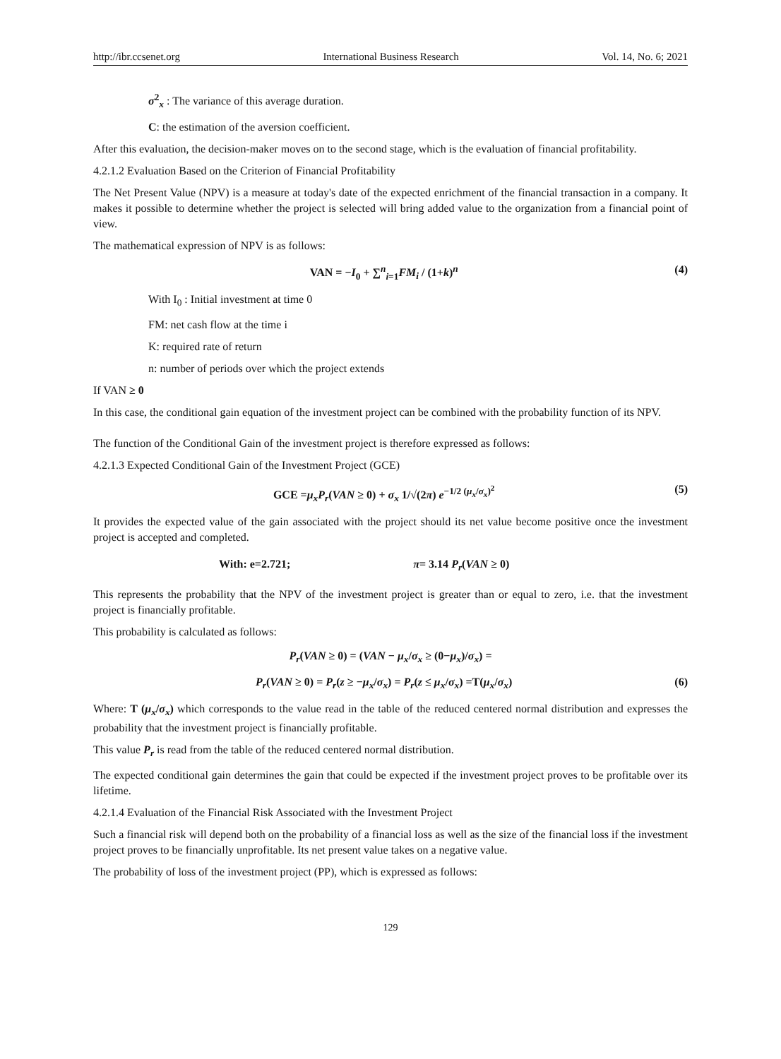http://ibr.ccsenet.org International Business Research Vol. 14, No. 6; 2021
σ<sup>2</sup><sub>x</sub> : The variance of this average duration.
C: the estimation of the aversion coefficient.
After this evaluation, the decision-maker moves on to the second stage, which is the evaluation of financial profitability.
4.2.1.2 Evaluation Based on the Criterion of Financial Profitability
The Net Present Value (NPV) is a measure at today's date of the expected enrichment of the financial transaction in a company. It makes it possible to determine whether the project is selected will bring added value to the organization from a financial point of view.
The mathematical expression of NPV is as follows:
VAN = −I<sub>0</sub> + ∑<sup>n</sup><sub>i=1</sub>FM<sub>i</sub> / (1+k)<sup>n</sup> (4)
With I<sub>0</sub> : Initial investment at time 0
FM: net cash flow at the time i
K: required rate of return
n: number of periods over which the project extends
If VAN ≥ 0
In this case, the conditional gain equation of the investment project can be combined with the probability function of its NPV.
The function of the Conditional Gain of the investment project is therefore expressed as follows:
4.2.1.3 Expected Conditional Gain of the Investment Project (GCE)
GCE =μ<sub>x</sub>P<sub>r</sub>(VAN ≥ 0) + σ<sub>x</sub> 1/√(2π) e<sup>−1/2 (μ<sub>x</sub>/σ<sub>x</sub>)<sup>2</sup></sup> (5)
It provides the expected value of the gain associated with the project should its net value become positive once the investment project is accepted and completed.
With: e=2.721; π= 3.14 P<sub>r</sub>(VAN ≥ 0)
This represents the probability that the NPV of the investment project is greater than or equal to zero, i.e. that the investment project is financially profitable.
This probability is calculated as follows:
P<sub>r</sub>(VAN ≥ 0) = (VAN − μ<sub>x</sub>/σ<sub>x</sub> ≥ (0−μ<sub>x</sub>)/σ<sub>x</sub>) =
P<sub>r</sub>(VAN ≥ 0) = P<sub>r</sub>(z ≥ −μ<sub>x</sub>/σ<sub>x</sub>) = P<sub>r</sub>(z ≤ μ<sub>x</sub>/σ<sub>x</sub>) =T(μ<sub>x</sub>/σ<sub>x</sub>) (6)
Where: T (μ<sub>x</sub>/σ<sub>x</sub>) which corresponds to the value read in the table of the reduced centered normal distribution and expresses the probability that the investment project is financially profitable.
This value P<sub>r</sub> is read from the table of the reduced centered normal distribution.
The expected conditional gain determines the gain that could be expected if the investment project proves to be profitable over its lifetime.
4.2.1.4 Evaluation of the Financial Risk Associated with the Investment Project
Such a financial risk will depend both on the probability of a financial loss as well as the size of the financial loss if the investment project proves to be financially unprofitable. Its net present value takes on a negative value.
The probability of loss of the investment project (PP), which is expressed as follows:
129